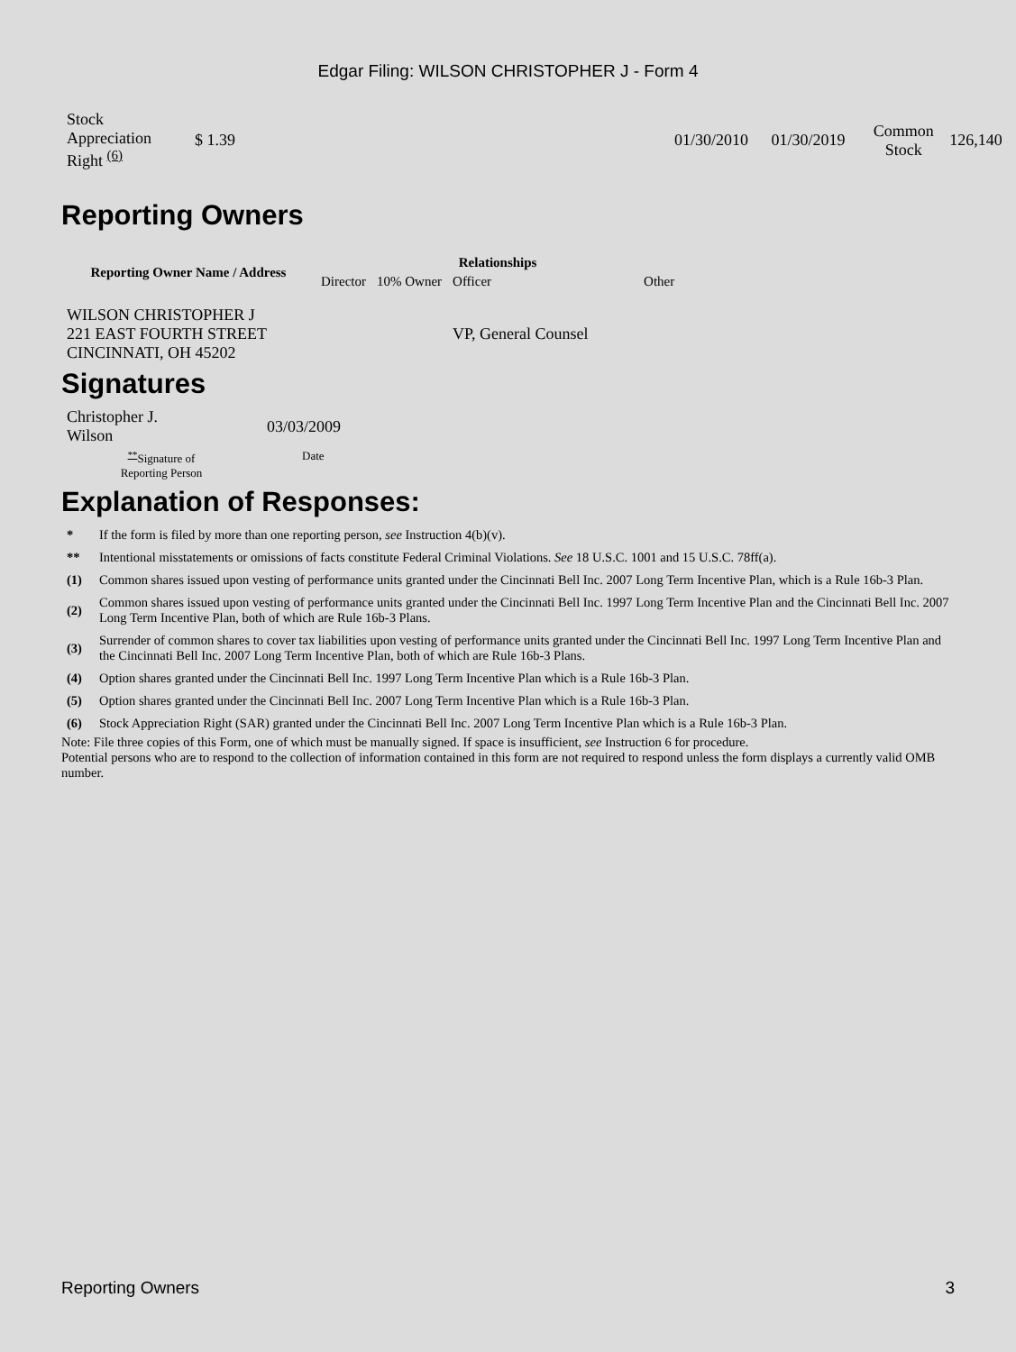Edgar Filing: WILSON CHRISTOPHER J - Form 4
| Stock Appreciation Right <sup>(6)</sup> | $ 1.39 | 01/30/2010 | 01/30/2019 | Common Stock | 126,140 |
Reporting Owners
| Reporting Owner Name / Address | Relationships | | | |
| --- | --- | --- | --- | --- |
| | Director | 10% Owner | Officer | Other |
| WILSON CHRISTOPHER J 221 EAST FOURTH STREET CINCINNATI, OH 45202 | | | VP, General Counsel | |
Signatures
| Christopher J. Wilson | 03/03/2009 |
| <sup>**</sup> Signature of Reporting Person | Date |
Explanation of Responses:
| * | If the form is filed by more than one reporting person, see Instruction 4(b)(v). |
| ** | Intentional misstatements or omissions of facts constitute Federal Criminal Violations. See 18 U.S.C. 1001 and 15 U.S.C. 78ff(a). |
| (1) | Common shares issued upon vesting of performance units granted under the Cincinnati Bell Inc. 2007 Long Term Incentive Plan, which is a Rule 16b-3 Plan. |
| (2) | Common shares issued upon vesting of performance units granted under the Cincinnati Bell Inc. 1997 Long Term Incentive Plan and the Cincinnati Bell Inc. 2007 Long Term Incentive Plan, both of which are Rule 16b-3 Plans. |
| (3) | Surrender of common shares to cover tax liabilities upon vesting of performance units granted under the Cincinnati Bell Inc. 1997 Long Term Incentive Plan and the Cincinnati Bell Inc. 2007 Long Term Incentive Plan, both of which are Rule 16b-3 Plans. |
| (4) | Option shares granted under the Cincinnati Bell Inc. 1997 Long Term Incentive Plan which is a Rule 16b-3 Plan. |
| (5) | Option shares granted under the Cincinnati Bell Inc. 2007 Long Term Incentive Plan which is a Rule 16b-3 Plan. |
| (6) | Stock Appreciation Right (SAR) granted under the Cincinnati Bell Inc. 2007 Long Term Incentive Plan which is a Rule 16b-3 Plan. |
Note: File three copies of this Form, one of which must be manually signed. If space is insufficient, see Instruction 6 for procedure.
Potential persons who are to respond to the collection of information contained in this form are not required to respond unless the form displays a currently valid OMB number.
Reporting Owners 3